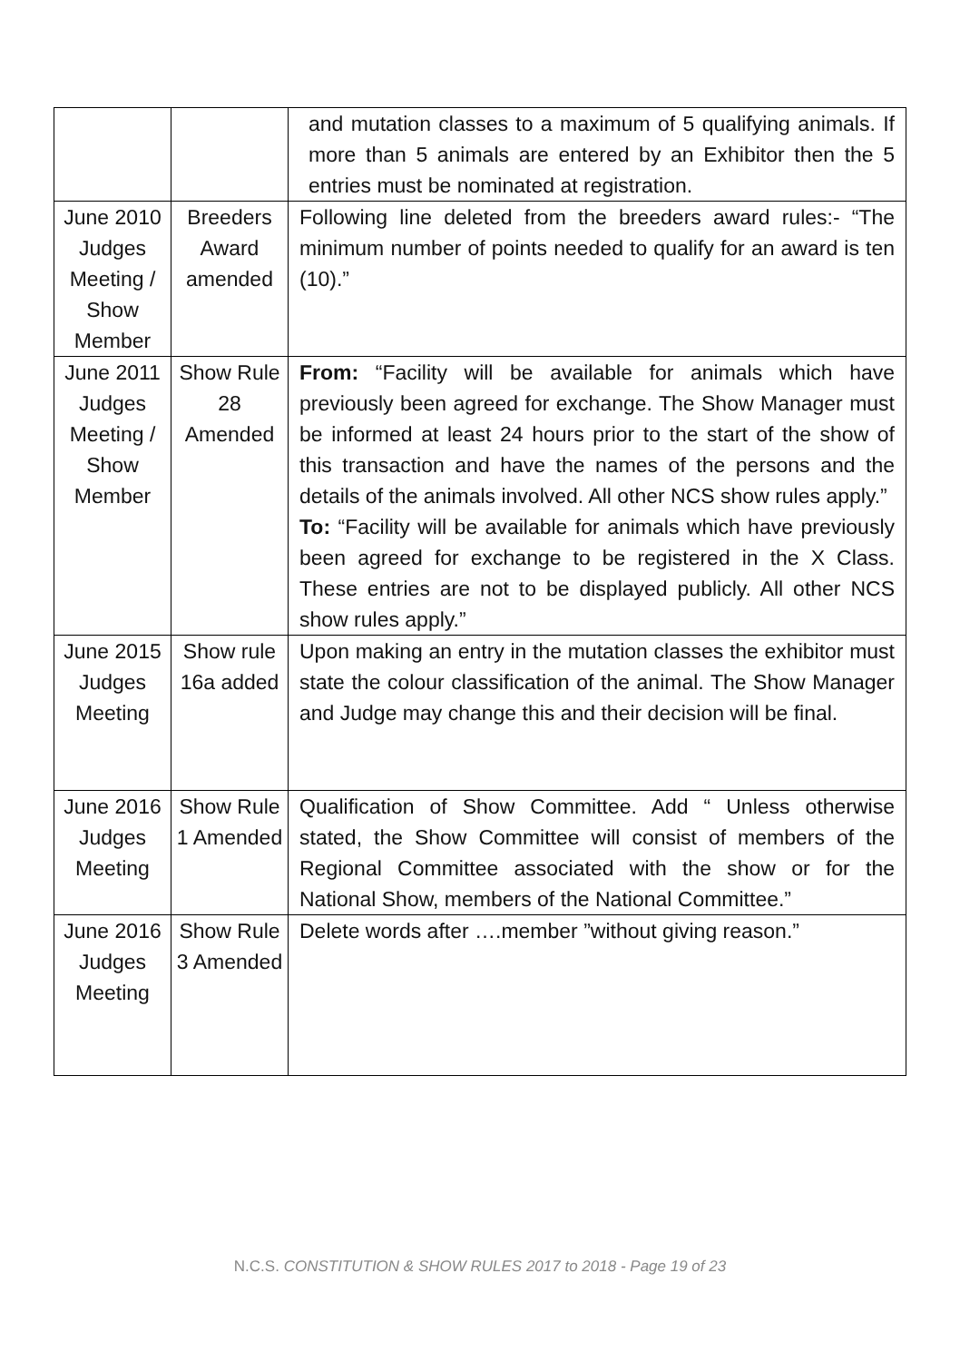| | | and mutation classes to a maximum of 5 qualifying animals. If more than 5 animals are entered by an Exhibitor then the 5 entries must be nominated at registration. |
| June 2010 Judges Meeting / Show Member | Breeders Award amended | Following line deleted from the breeders award rules:- “The minimum number of points needed to qualify for an award is ten (10).” |
| June 2011 Judges Meeting / Show Member | Show Rule 28 Amended | From: “Facility will be available for animals which have previously been agreed for exchange. The Show Manager must be informed at least 24 hours prior to the start of the show of this transaction and have the names of the persons and the details of the animals involved. All other NCS show rules apply.” To: “Facility will be available for animals which have previously been agreed for exchange to be registered in the X Class. These entries are not to be displayed publicly. All other NCS show rules apply.” |
| June 2015 Judges Meeting | Show rule 16a added | Upon making an entry in the mutation classes the exhibitor must state the colour classification of the animal. The Show Manager and Judge may change this and their decision will be final. |
| June 2016 Judges Meeting | Show Rule 1 Amended | Qualification of Show Committee. Add “ Unless otherwise stated, the Show Committee will consist of members of the Regional Committee associated with the show or for the National Show, members of the National Committee.” |
| June 2016 Judges Meeting | Show Rule 3 Amended | Delete words after ….member ”without giving reason.” |
N.C.S. CONSTITUTION & SHOW RULES 2017 to 2018 - Page 19 of 23